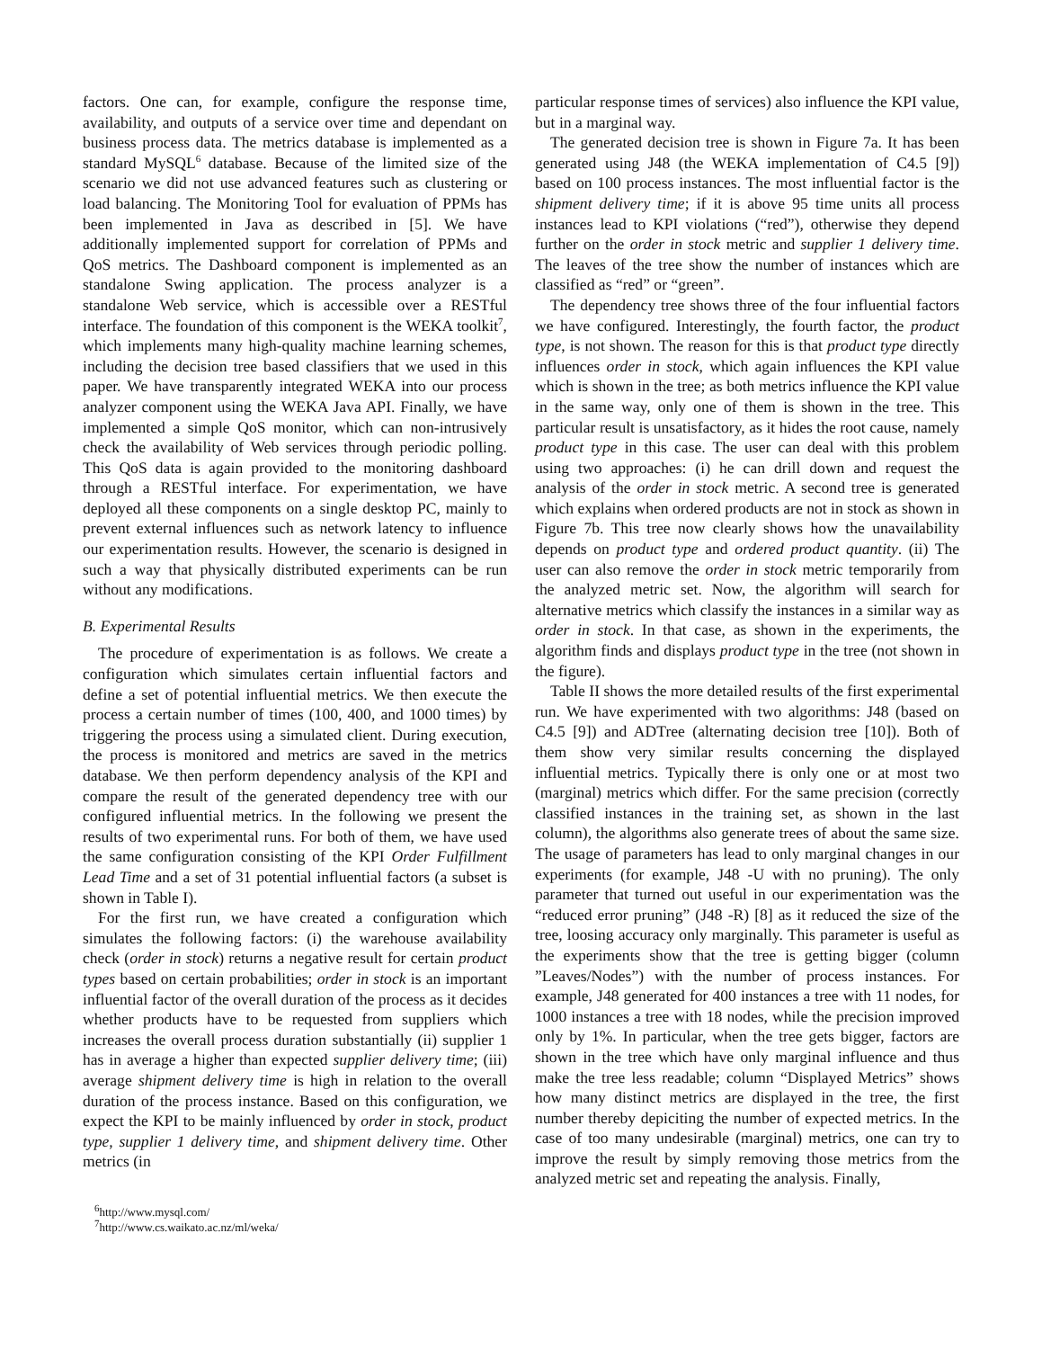factors. One can, for example, configure the response time, availability, and outputs of a service over time and dependant on business process data. The metrics database is implemented as a standard MySQL<sup>6</sup> database. Because of the limited size of the scenario we did not use advanced features such as clustering or load balancing. The Monitoring Tool for evaluation of PPMs has been implemented in Java as described in [5]. We have additionally implemented support for correlation of PPMs and QoS metrics. The Dashboard component is implemented as an standalone Swing application. The process analyzer is a standalone Web service, which is accessible over a RESTful interface. The foundation of this component is the WEKA toolkit<sup>7</sup>, which implements many high-quality machine learning schemes, including the decision tree based classifiers that we used in this paper. We have transparently integrated WEKA into our process analyzer component using the WEKA Java API. Finally, we have implemented a simple QoS monitor, which can non-intrusively check the availability of Web services through periodic polling. This QoS data is again provided to the monitoring dashboard through a RESTful interface. For experimentation, we have deployed all these components on a single desktop PC, mainly to prevent external influences such as network latency to influence our experimentation results. However, the scenario is designed in such a way that physically distributed experiments can be run without any modifications.
B. Experimental Results
The procedure of experimentation is as follows. We create a configuration which simulates certain influential factors and define a set of potential influential metrics. We then execute the process a certain number of times (100, 400, and 1000 times) by triggering the process using a simulated client. During execution, the process is monitored and metrics are saved in the metrics database. We then perform dependency analysis of the KPI and compare the result of the generated dependency tree with our configured influential metrics. In the following we present the results of two experimental runs. For both of them, we have used the same configuration consisting of the KPI Order Fulfillment Lead Time and a set of 31 potential influential factors (a subset is shown in Table I).
For the first run, we have created a configuration which simulates the following factors: (i) the warehouse availability check (order in stock) returns a negative result for certain product types based on certain probabilities; order in stock is an important influential factor of the overall duration of the process as it decides whether products have to be requested from suppliers which increases the overall process duration substantially (ii) supplier 1 has in average a higher than expected supplier delivery time; (iii) average shipment delivery time is high in relation to the overall duration of the process instance. Based on this configuration, we expect the KPI to be mainly influenced by order in stock, product type, supplier 1 delivery time, and shipment delivery time. Other metrics (in
<sup>6</sup> http://www.mysql.com/
<sup>7</sup> http://www.cs.waikato.ac.nz/ml/weka/
particular response times of services) also influence the KPI value, but in a marginal way.
The generated decision tree is shown in Figure 7a. It has been generated using J48 (the WEKA implementation of C4.5 [9]) based on 100 process instances. The most influential factor is the shipment delivery time; if it is above 95 time units all process instances lead to KPI violations (“red”), otherwise they depend further on the order in stock metric and supplier 1 delivery time. The leaves of the tree show the number of instances which are classified as “red” or “green”.
The dependency tree shows three of the four influential factors we have configured. Interestingly, the fourth factor, the product type, is not shown. The reason for this is that product type directly influences order in stock, which again influences the KPI value which is shown in the tree; as both metrics influence the KPI value in the same way, only one of them is shown in the tree. This particular result is unsatisfactory, as it hides the root cause, namely product type in this case. The user can deal with this problem using two approaches: (i) he can drill down and request the analysis of the order in stock metric. A second tree is generated which explains when ordered products are not in stock as shown in Figure 7b. This tree now clearly shows how the unavailability depends on product type and ordered product quantity. (ii) The user can also remove the order in stock metric temporarily from the analyzed metric set. Now, the algorithm will search for alternative metrics which classify the instances in a similar way as order in stock. In that case, as shown in the experiments, the algorithm finds and displays product type in the tree (not shown in the figure).
Table II shows the more detailed results of the first experimental run. We have experimented with two algorithms: J48 (based on C4.5 [9]) and ADTree (alternating decision tree [10]). Both of them show very similar results concerning the displayed influential metrics. Typically there is only one or at most two (marginal) metrics which differ. For the same precision (correctly classified instances in the training set, as shown in the last column), the algorithms also generate trees of about the same size. The usage of parameters has lead to only marginal changes in our experiments (for example, J48 -U with no pruning). The only parameter that turned out useful in our experimentation was the “reduced error pruning” (J48 -R) [8] as it reduced the size of the tree, loosing accuracy only marginally. This parameter is useful as the experiments show that the tree is getting bigger (column ”Leaves/Nodes”) with the number of process instances. For example, J48 generated for 400 instances a tree with 11 nodes, for 1000 instances a tree with 18 nodes, while the precision improved only by 1%. In particular, when the tree gets bigger, factors are shown in the tree which have only marginal influence and thus make the tree less readable; column “Displayed Metrics” shows how many distinct metrics are displayed in the tree, the first number thereby depiciting the number of expected metrics. In the case of too many undesirable (marginal) metrics, one can try to improve the result by simply removing those metrics from the analyzed metric set and repeating the analysis. Finally,